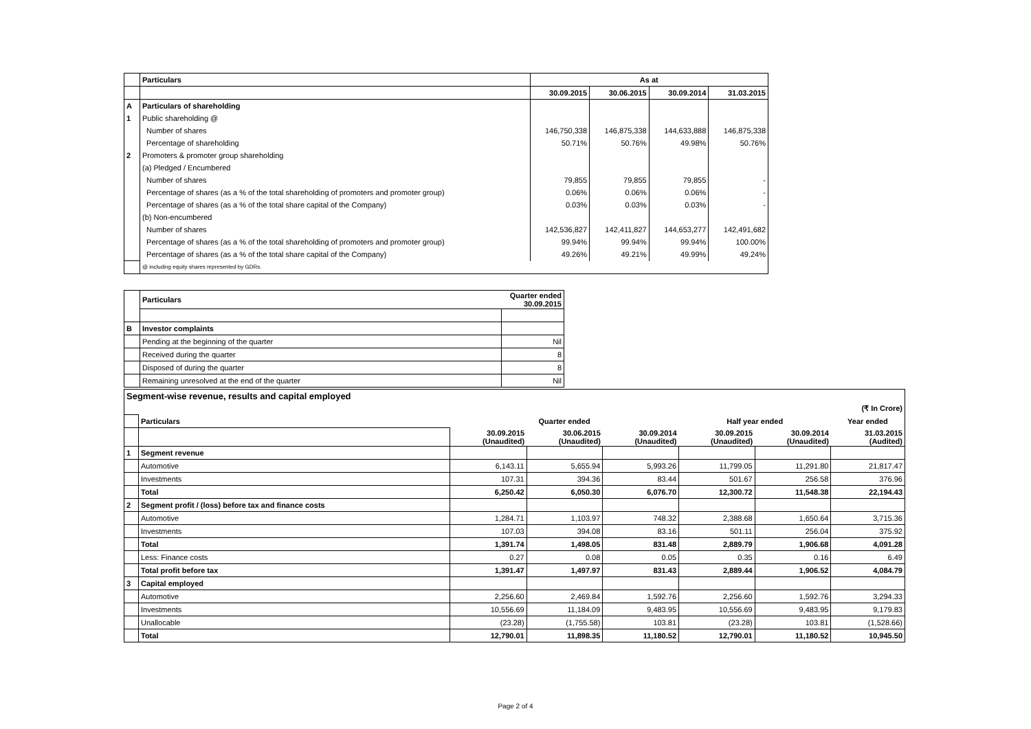| | Particulars | As at | | | |
| | | 30.09.2015 | 30.06.2015 | 30.09.2014 | 31.03.2015 |
| A | Particulars of shareholding | | | | |
| 1 | Public shareholding @ | | | | |
| | Number of shares | 146,750,338 | 146,875,338 | 144,633,888 | 146,875,338 |
| | Percentage of shareholding | 50.71% | 50.76% | 49.98% | 50.76% |
| 2 | Promoters & promoter group shareholding | | | | |
| | (a) Pledged / Encumbered | | | | |
| | Number of shares | 79,855 | 79,855 | 79,855 | - |
| | Percentage of shares (as a % of the total shareholding of promoters and promoter group) | 0.06% | 0.06% | 0.06% | - |
| | Percentage of shares (as a % of the total share capital of the Company) | 0.03% | 0.03% | 0.03% | - |
| | (b) Non-encumbered | | | | |
| | Number of shares | 142,536,827 | 142,411,827 | 144,653,277 | 142,491,682 |
| | Percentage of shares (as a % of the total shareholding of promoters and promoter group) | 99.94% | 99.94% | 99.94% | 100.00% |
| | Percentage of shares (as a % of the total share capital of the Company) | 49.26% | 49.21% | 49.99% | 49.24% |
| | @ including equity shares represented by GDRs. | | | | |
| | Particulars | Quarter ended 30.09.2015 |
| B | Investor complaints | |
| | Pending at the beginning of the quarter | Nil |
| | Received during the quarter | 8 |
| | Disposed of during the quarter | 8 |
| | Remaining unresolved at the end of the quarter | Nil |
| Segment-wise revenue, results and capital employed | | | | | | | |
| --- | --- | --- | --- | --- | --- | --- | --- |
| (₹ In Crore) | | | | | | | |
| | Particulars | Quarter ended | | | Half year ended | | Year ended |
| | | 30.09.2015 (Unaudited) | 30.06.2015 (Unaudited) | 30.09.2014 (Unaudited) | 30.09.2015 (Unaudited) | 30.09.2014 (Unaudited) | 31.03.2015 (Audited) |
| 1 | Segment revenue | | | | | | |
| | Automotive | 6,143.11 | 5,655.94 | 5,993.26 | 11,799.05 | 11,291.80 | 21,817.47 |
| | Investments | 107.31 | 394.36 | 83.44 | 501.67 | 256.58 | 376.96 |
| | Total | 6,250.42 | 6,050.30 | 6,076.70 | 12,300.72 | 11,548.38 | 22,194.43 |
| 2 | Segment profit / (loss) before tax and finance costs | | | | | | |
| | Automotive | 1,284.71 | 1,103.97 | 748.32 | 2,388.68 | 1,650.64 | 3,715.36 |
| | Investments | 107.03 | 394.08 | 83.16 | 501.11 | 256.04 | 375.92 |
| | Total | 1,391.74 | 1,498.05 | 831.48 | 2,889.79 | 1,906.68 | 4,091.28 |
| | Less: Finance costs | 0.27 | 0.08 | 0.05 | 0.35 | 0.16 | 6.49 |
| | Total profit before tax | 1,391.47 | 1,497.97 | 831.43 | 2,889.44 | 1,906.52 | 4,084.79 |
| 3 | Capital employed | | | | | | |
| | Automotive | 2,256.60 | 2,469.84 | 1,592.76 | 2,256.60 | 1,592.76 | 3,294.33 |
| | Investments | 10,556.69 | 11,184.09 | 9,483.95 | 10,556.69 | 9,483.95 | 9,179.83 |
| | Unallocable | (23.28) | (1,755.58) | 103.81 | (23.28) | 103.81 | (1,528.66) |
| | Total | 12,790.01 | 11,898.35 | 11,180.52 | 12,790.01 | 11,180.52 | 10,945.50 |
Page 2 of 4